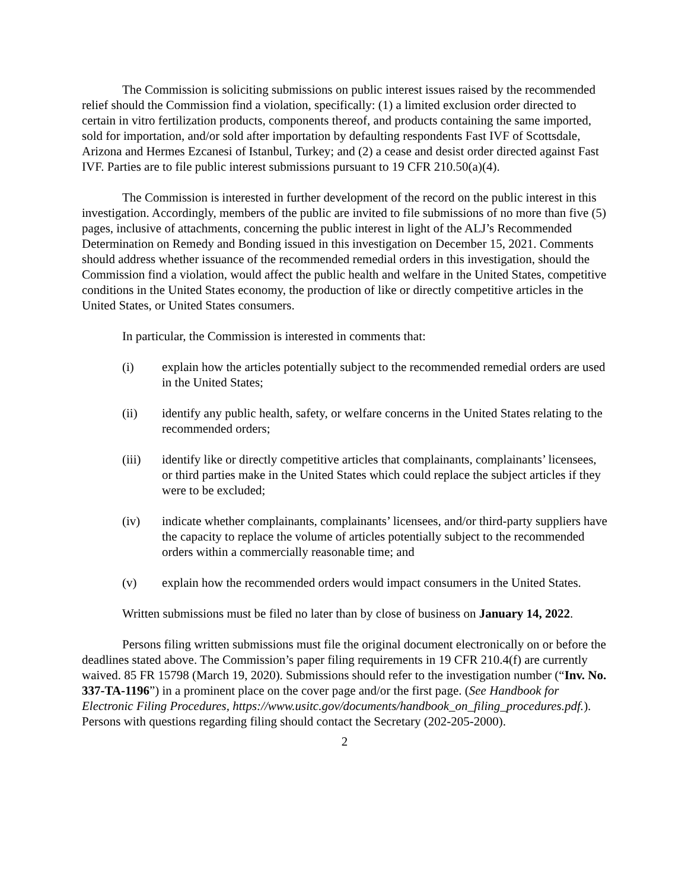The Commission is soliciting submissions on public interest issues raised by the recommended relief should the Commission find a violation, specifically: (1) a limited exclusion order directed to certain in vitro fertilization products, components thereof, and products containing the same imported, sold for importation, and/or sold after importation by defaulting respondents Fast IVF of Scottsdale, Arizona and Hermes Ezcanesi of Istanbul, Turkey; and (2) a cease and desist order directed against Fast IVF. Parties are to file public interest submissions pursuant to 19 CFR 210.50(a)(4).
The Commission is interested in further development of the record on the public interest in this investigation. Accordingly, members of the public are invited to file submissions of no more than five (5) pages, inclusive of attachments, concerning the public interest in light of the ALJ’s Recommended Determination on Remedy and Bonding issued in this investigation on December 15, 2021. Comments should address whether issuance of the recommended remedial orders in this investigation, should the Commission find a violation, would affect the public health and welfare in the United States, competitive conditions in the United States economy, the production of like or directly competitive articles in the United States, or United States consumers.
In particular, the Commission is interested in comments that:
(i) explain how the articles potentially subject to the recommended remedial orders are used in the United States;
(ii) identify any public health, safety, or welfare concerns in the United States relating to the recommended orders;
(iii) identify like or directly competitive articles that complainants, complainants’ licensees, or third parties make in the United States which could replace the subject articles if they were to be excluded;
(iv) indicate whether complainants, complainants’ licensees, and/or third-party suppliers have the capacity to replace the volume of articles potentially subject to the recommended orders within a commercially reasonable time; and
(v) explain how the recommended orders would impact consumers in the United States.
Written submissions must be filed no later than by close of business on January 14, 2022.
Persons filing written submissions must file the original document electronically on or before the deadlines stated above. The Commission’s paper filing requirements in 19 CFR 210.4(f) are currently waived. 85 FR 15798 (March 19, 2020). Submissions should refer to the investigation number (“Inv. No. 337-TA-1196”) in a prominent place on the cover page and/or the first page. (See Handbook for Electronic Filing Procedures, https://www.usitc.gov/documents/handbook_on_filing_procedures.pdf.). Persons with questions regarding filing should contact the Secretary (202-205-2000).
2